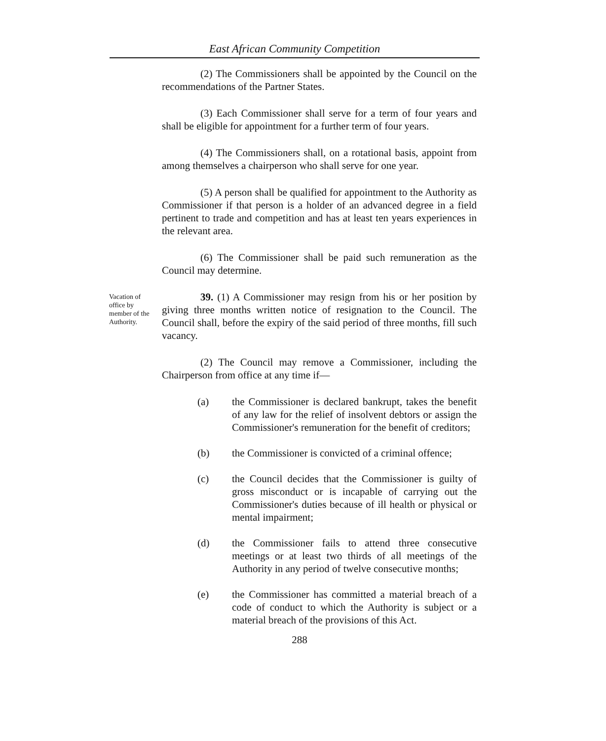East African Community Competition
(2) The Commissioners shall be appointed by the Council on the recommendations of the Partner States.
(3) Each Commissioner shall serve for a term of four years and shall be eligible for appointment for a further term of four years.
(4) The Commissioners shall, on a rotational basis, appoint from among themselves a chairperson who shall serve for one year.
(5) A person shall be qualified for appointment to the Authority as Commissioner if that person is a holder of an advanced degree in a field pertinent to trade and competition and has at least ten years experiences in the relevant area.
(6) The Commissioner shall be paid such remuneration as the Council may determine.
Vacation of office by member of the Authority.
39. (1) A Commissioner may resign from his or her position by giving three months written notice of resignation to the Council. The Council shall, before the expiry of the said period of three months, fill such vacancy.
(2) The Council may remove a Commissioner, including the Chairperson from office at any time if—
(a) the Commissioner is declared bankrupt, takes the benefit of any law for the relief of insolvent debtors or assign the Commissioner's remuneration for the benefit of creditors;
(b) the Commissioner is convicted of a criminal offence;
(c) the Council decides that the Commissioner is guilty of gross misconduct or is incapable of carrying out the Commissioner's duties because of ill health or physical or mental impairment;
(d) the Commissioner fails to attend three consecutive meetings or at least two thirds of all meetings of the Authority in any period of twelve consecutive months;
(e) the Commissioner has committed a material breach of a code of conduct to which the Authority is subject or a material breach of the provisions of this Act.
288